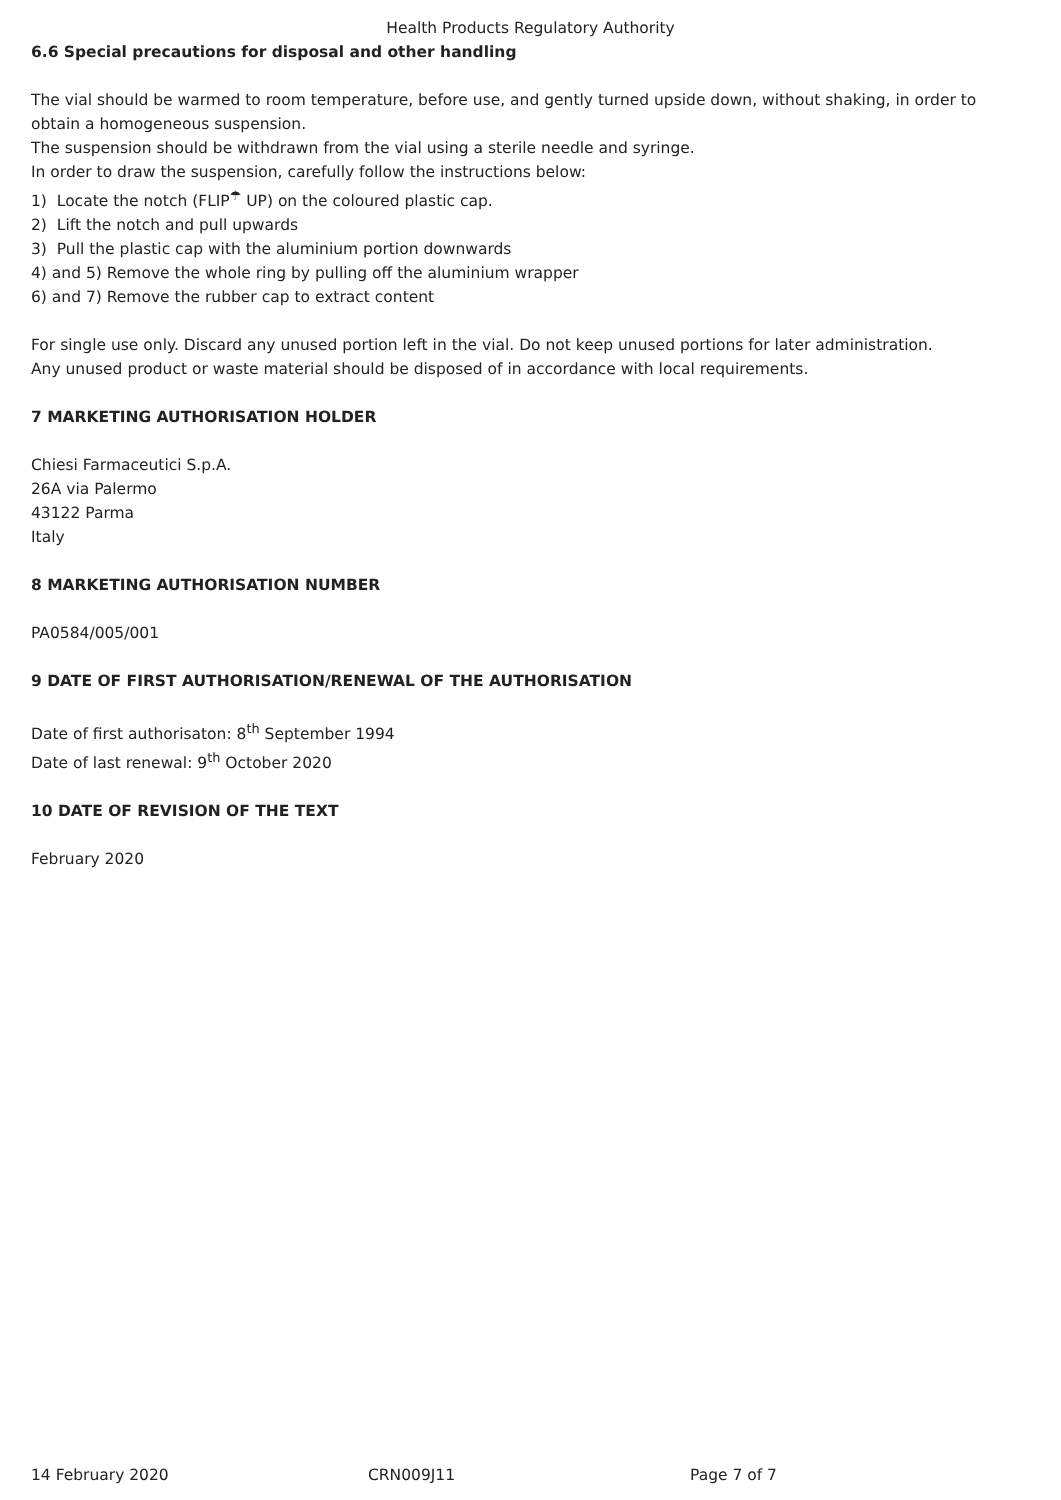Health Products Regulatory Authority
6.6 Special precautions for disposal and other handling
The vial should be warmed to room temperature, before use, and gently turned upside down, without shaking, in order to obtain a homogeneous suspension.
The suspension should be withdrawn from the vial using a sterile needle and syringe.
In order to draw the suspension, carefully follow the instructions below:
1) Locate the notch (FLIP<sup>☂</sup> UP) on the coloured plastic cap.
2) Lift the notch and pull upwards
3) Pull the plastic cap with the aluminium portion downwards
4) and 5) Remove the whole ring by pulling off the aluminium wrapper
6) and 7) Remove the rubber cap to extract content
For single use only. Discard any unused portion left in the vial. Do not keep unused portions for later administration.
Any unused product or waste material should be disposed of in accordance with local requirements.
7 MARKETING AUTHORISATION HOLDER
Chiesi Farmaceutici S.p.A.
26A via Palermo
43122 Parma
Italy
8 MARKETING AUTHORISATION NUMBER
PA0584/005/001
9 DATE OF FIRST AUTHORISATION/RENEWAL OF THE AUTHORISATION
Date of first authorisaton: 8<sup>th</sup> September 1994
Date of last renewal: 9<sup>th</sup> October 2020
10 DATE OF REVISION OF THE TEXT
February 2020
14 February 2020 CRN009J11 Page 7 of 7